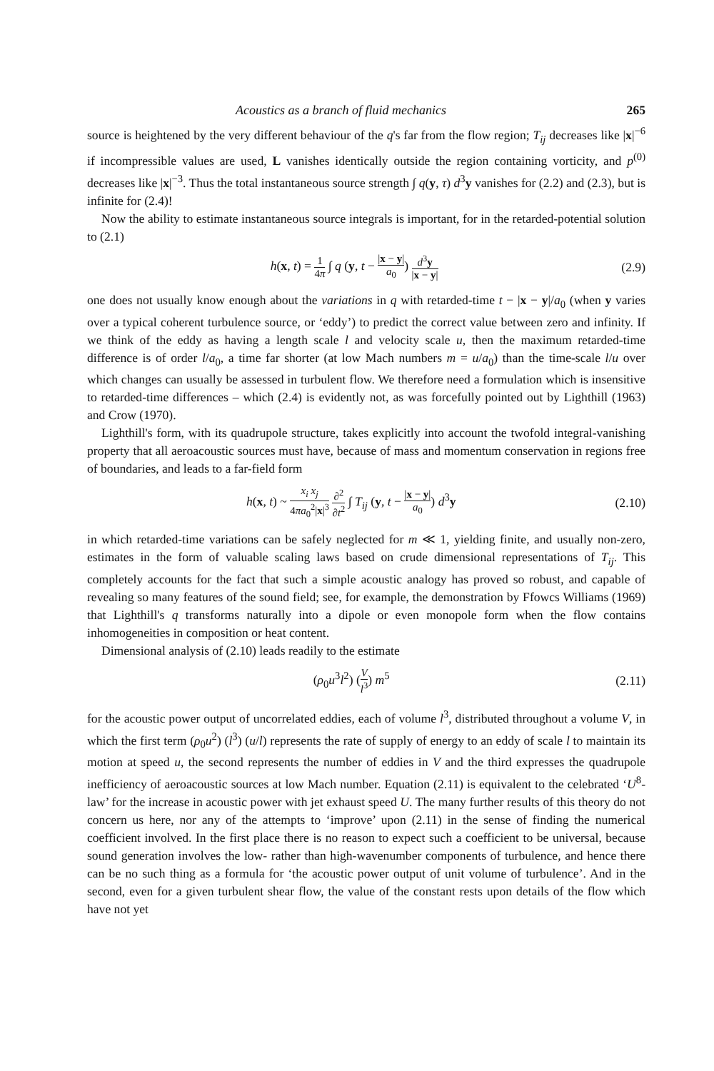Acoustics as a branch of fluid mechanics 265
source is heightened by the very different behaviour of the q's far from the flow region; T<sub>ij</sub> decreases like |x|<sup>−6</sup> if incompressible values are used, L vanishes identically outside the region containing vorticity, and p<sup>(0)</sup> decreases like |x|<sup>−3</sup>. Thus the total instantaneous source strength ∫ q(y, τ) d<sup>3</sup>y vanishes for (2.2) and (2.3), but is infinite for (2.4)!
Now the ability to estimate instantaneous source integrals is important, for in the retarded-potential solution to (2.1)
h(x, t) = 1 4π ∫ q (y, t − |x − y| a<sub>0</sub>) d<sup>3</sup>y |x − y|
(2.9)
one does not usually know enough about the variations in q with retarded-time t − |x − y|/a<sub>0</sub> (when y varies over a typical coherent turbulence source, or ‘eddy’) to predict the correct value between zero and infinity. If we think of the eddy as having a length scale l and velocity scale u, then the maximum retarded-time difference is of order l/a<sub>0</sub>, a time far shorter (at low Mach numbers m = u/a<sub>0</sub>) than the time-scale l/u over which changes can usually be assessed in turbulent flow. We therefore need a formulation which is insensitive to retarded-time differences – which (2.4) is evidently not, as was forcefully pointed out by Lighthill (1963) and Crow (1970).
Lighthill's form, with its quadrupole structure, takes explicitly into account the twofold integral-vanishing property that all aeroacoustic sources must have, because of mass and momentum conservation in regions free of boundaries, and leads to a far-field form
h(x, t) ~ x<sub>i</sub> x<sub>j</sub> 4πa<sub>0</sub><sup>2</sup>|x|<sup>3</sup> ∂<sup>2</sup> ∂t<sup>2</sup> ∫ T<sub>ij</sub> (y, t − |x − y| a<sub>0</sub>) d<sup>3</sup>y
(2.10)
in which retarded-time variations can be safely neglected for m ≪ 1, yielding finite, and usually non-zero, estimates in the form of valuable scaling laws based on crude dimensional representations of T<sub>ij</sub>. This completely accounts for the fact that such a simple acoustic analogy has proved so robust, and capable of revealing so many features of the sound field; see, for example, the demonstration by Ffowcs Williams (1969) that Lighthill's q transforms naturally into a dipole or even monopole form when the flow contains inhomogeneities in composition or heat content.
Dimensional analysis of (2.10) leads readily to the estimate
(ρ<sub>0</sub>u<sup>3</sup>l<sup>2</sup>) (V l<sup>3</sup>) m<sup>5</sup> (2.11)
for the acoustic power output of uncorrelated eddies, each of volume l<sup>3</sup>, distributed throughout a volume V, in which the first term (ρ<sub>0</sub>u<sup>2</sup>) (l<sup>3</sup>) (u/l) represents the rate of supply of energy to an eddy of scale l to maintain its motion at speed u, the second represents the number of eddies in V and the third expresses the quadrupole inefficiency of aeroacoustic sources at low Mach number. Equation (2.11) is equivalent to the celebrated ‘U<sup>8</sup>-law’ for the increase in acoustic power with jet exhaust speed U. The many further results of this theory do not concern us here, nor any of the attempts to ‘improve’ upon (2.11) in the sense of finding the numerical coefficient involved. In the first place there is no reason to expect such a coefficient to be universal, because sound generation involves the low- rather than high-wavenumber components of turbulence, and hence there can be no such thing as a formula for ‘the acoustic power output of unit volume of turbulence’. And in the second, even for a given turbulent shear flow, the value of the constant rests upon details of the flow which have not yet